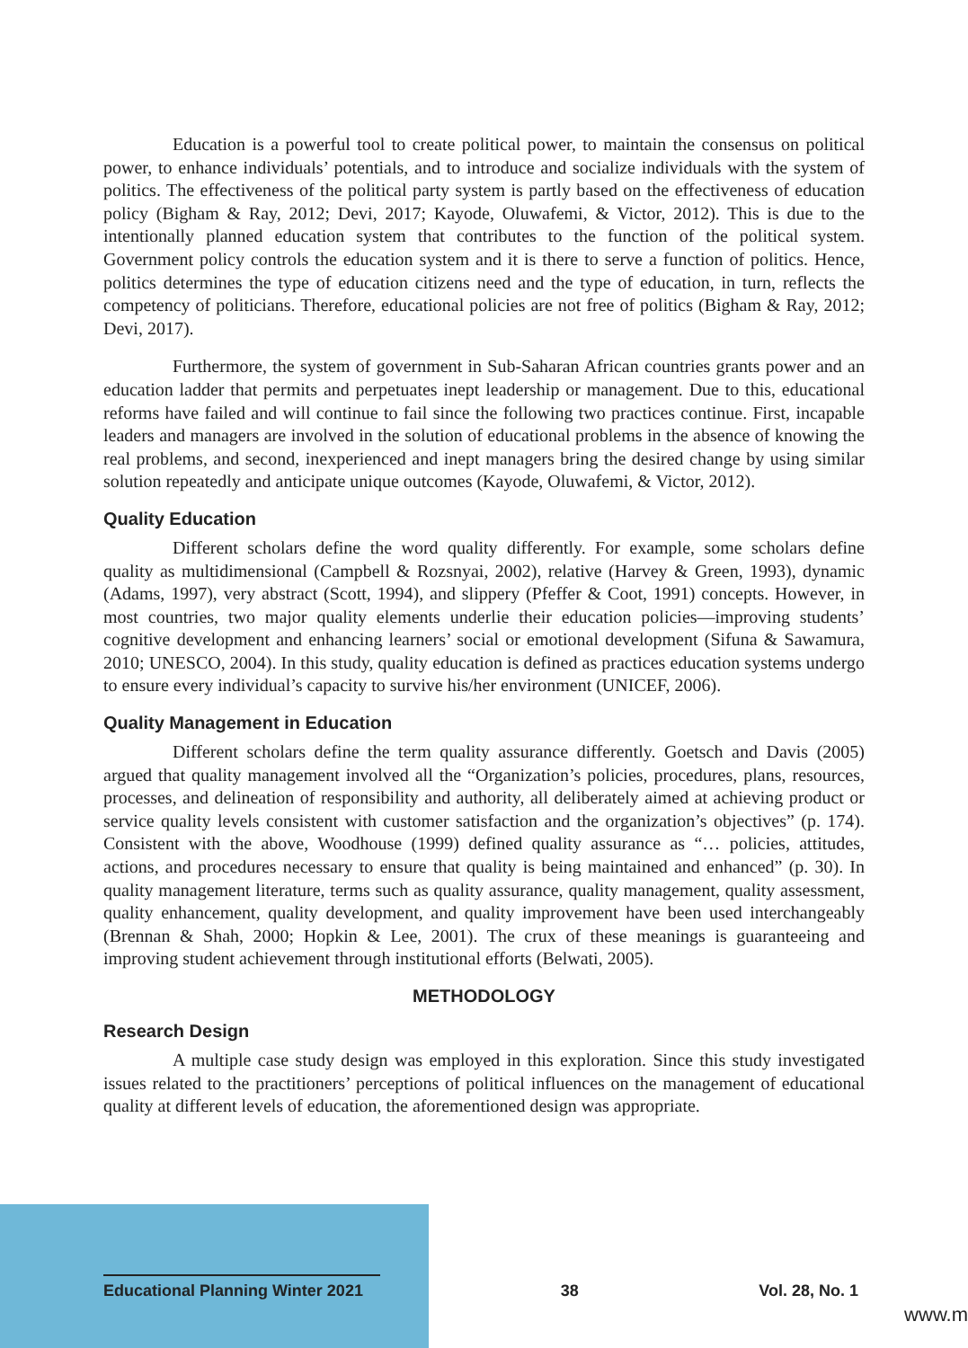Education is a powerful tool to create political power, to maintain the consensus on political power, to enhance individuals’ potentials, and to introduce and socialize individuals with the system of politics. The effectiveness of the political party system is partly based on the effectiveness of education policy (Bigham & Ray, 2012; Devi, 2017; Kayode, Oluwafemi, & Victor, 2012). This is due to the intentionally planned education system that contributes to the function of the political system. Government policy controls the education system and it is there to serve a function of politics. Hence, politics determines the type of education citizens need and the type of education, in turn, reflects the competency of politicians. Therefore, educational policies are not free of politics (Bigham & Ray, 2012; Devi, 2017).
Furthermore, the system of government in Sub-Saharan African countries grants power and an education ladder that permits and perpetuates inept leadership or management. Due to this, educational reforms have failed and will continue to fail since the following two practices continue. First, incapable leaders and managers are involved in the solution of educational problems in the absence of knowing the real problems, and second, inexperienced and inept managers bring the desired change by using similar solution repeatedly and anticipate unique outcomes (Kayode, Oluwafemi, & Victor, 2012).
Quality Education
Different scholars define the word quality differently. For example, some scholars define quality as multidimensional (Campbell & Rozsnyai, 2002), relative (Harvey & Green, 1993), dynamic (Adams, 1997), very abstract (Scott, 1994), and slippery (Pfeffer & Coot, 1991) concepts. However, in most countries, two major quality elements underlie their education policies—improving students’ cognitive development and enhancing learners’ social or emotional development (Sifuna & Sawamura, 2010; UNESCO, 2004). In this study, quality education is defined as practices education systems undergo to ensure every individual’s capacity to survive his/her environment (UNICEF, 2006).
Quality Management in Education
Different scholars define the term quality assurance differently. Goetsch and Davis (2005) argued that quality management involved all the “Organization’s policies, procedures, plans, resources, processes, and delineation of responsibility and authority, all deliberately aimed at achieving product or service quality levels consistent with customer satisfaction and the organization’s objectives” (p. 174). Consistent with the above, Woodhouse (1999) defined quality assurance as “… policies, attitudes, actions, and procedures necessary to ensure that quality is being maintained and enhanced” (p. 30). In quality management literature, terms such as quality assurance, quality management, quality assessment, quality enhancement, quality development, and quality improvement have been used interchangeably (Brennan & Shah, 2000; Hopkin & Lee, 2001). The crux of these meanings is guaranteeing and improving student achievement through institutional efforts (Belwati, 2005).
METHODOLOGY
Research Design
A multiple case study design was employed in this exploration. Since this study investigated issues related to the practitioners’ perceptions of political influences on the management of educational quality at different levels of education, the aforementioned design was appropriate.
Educational Planning Winter 2021 38 Vol. 28, No. 1
www.m